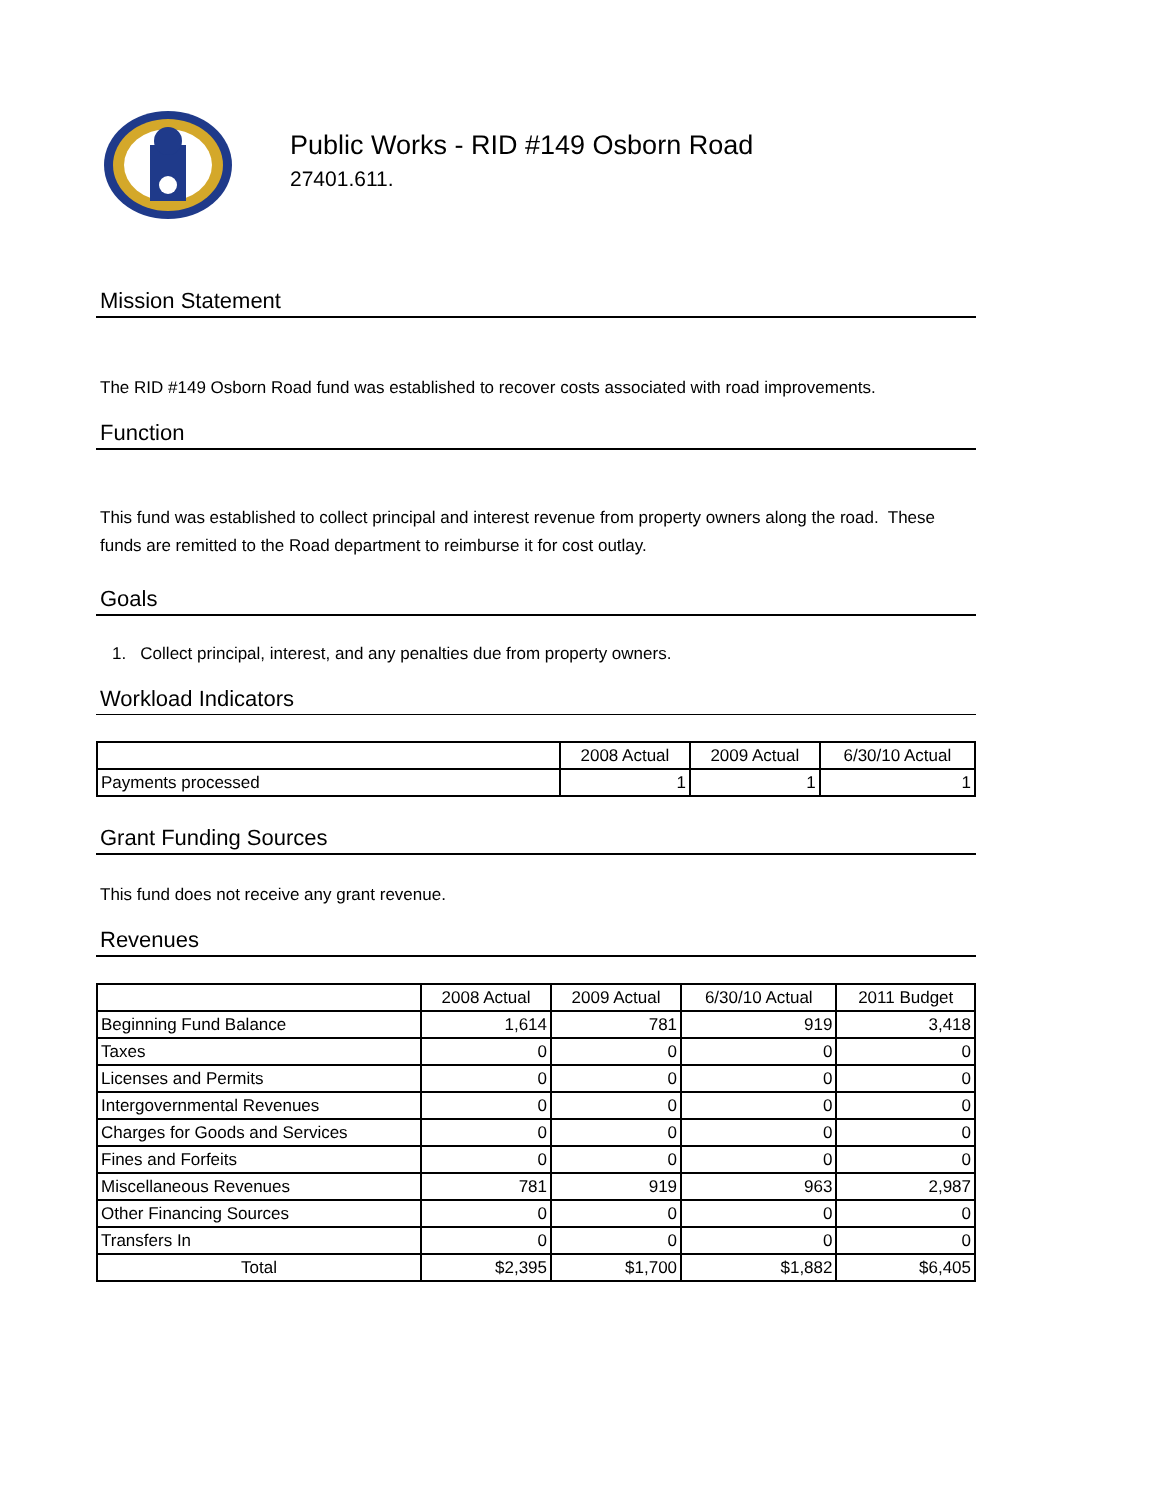Public Works - RID #149 Osborn Road
27401.611.
Mission Statement
The RID #149 Osborn Road fund was established to recover costs associated with road improvements.
Function
This fund was established to collect principal and interest revenue from property owners along the road. These funds are remitted to the Road department to reimburse it for cost outlay.
Goals
1. Collect principal, interest, and any penalties due from property owners.
Workload Indicators
| | 2008 Actual | 2009 Actual | 6/30/10 Actual |
| --- | --- | --- | --- |
| Payments processed | 1 | 1 | 1 |
Grant Funding Sources
This fund does not receive any grant revenue.
Revenues
| | 2008 Actual | 2009 Actual | 6/30/10 Actual | 2011 Budget |
| --- | --- | --- | --- | --- |
| Beginning Fund Balance | 1,614 | 781 | 919 | 3,418 |
| Taxes | 0 | 0 | 0 | 0 |
| Licenses and Permits | 0 | 0 | 0 | 0 |
| Intergovernmental Revenues | 0 | 0 | 0 | 0 |
| Charges for Goods and Services | 0 | 0 | 0 | 0 |
| Fines and Forfeits | 0 | 0 | 0 | 0 |
| Miscellaneous Revenues | 781 | 919 | 963 | 2,987 |
| Other Financing Sources | 0 | 0 | 0 | 0 |
| Transfers In | 0 | 0 | 0 | 0 |
| Total | $2,395 | $1,700 | $1,882 | $6,405 |